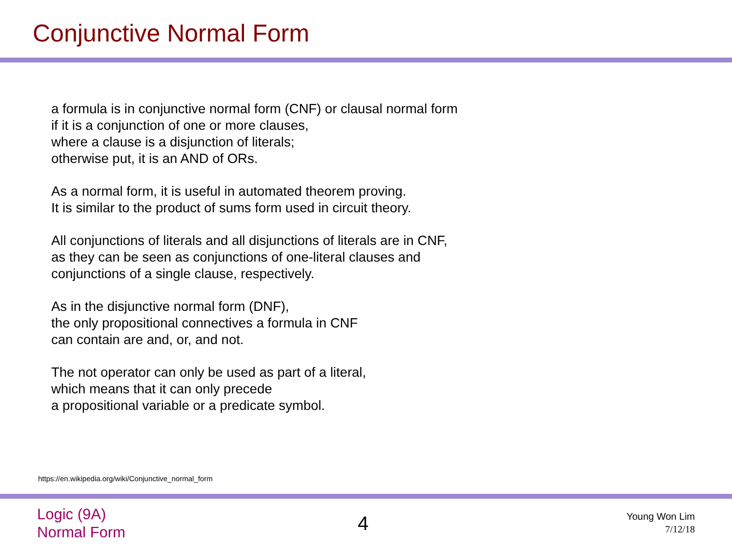Conjunctive Normal Form
a formula is in conjunctive normal form (CNF) or clausal normal form
if it is a conjunction of one or more clauses,
where a clause is a disjunction of literals;
otherwise put, it is an AND of ORs.
As a normal form, it is useful in automated theorem proving.
It is similar to the product of sums form used in circuit theory.
All conjunctions of literals and all disjunctions of literals are in CNF,
as they can be seen as conjunctions of one-literal clauses and
conjunctions of a single clause, respectively.
As in the disjunctive normal form (DNF),
the only propositional connectives a formula in CNF
can contain are and, or, and not.
The not operator can only be used as part of a literal,
which means that it can only precede
a propositional variable or a predicate symbol.
https://en.wikipedia.org/wiki/Conjunctive_normal_form
Logic (9A)
Normal Form
4
Young Won Lim
7/12/18